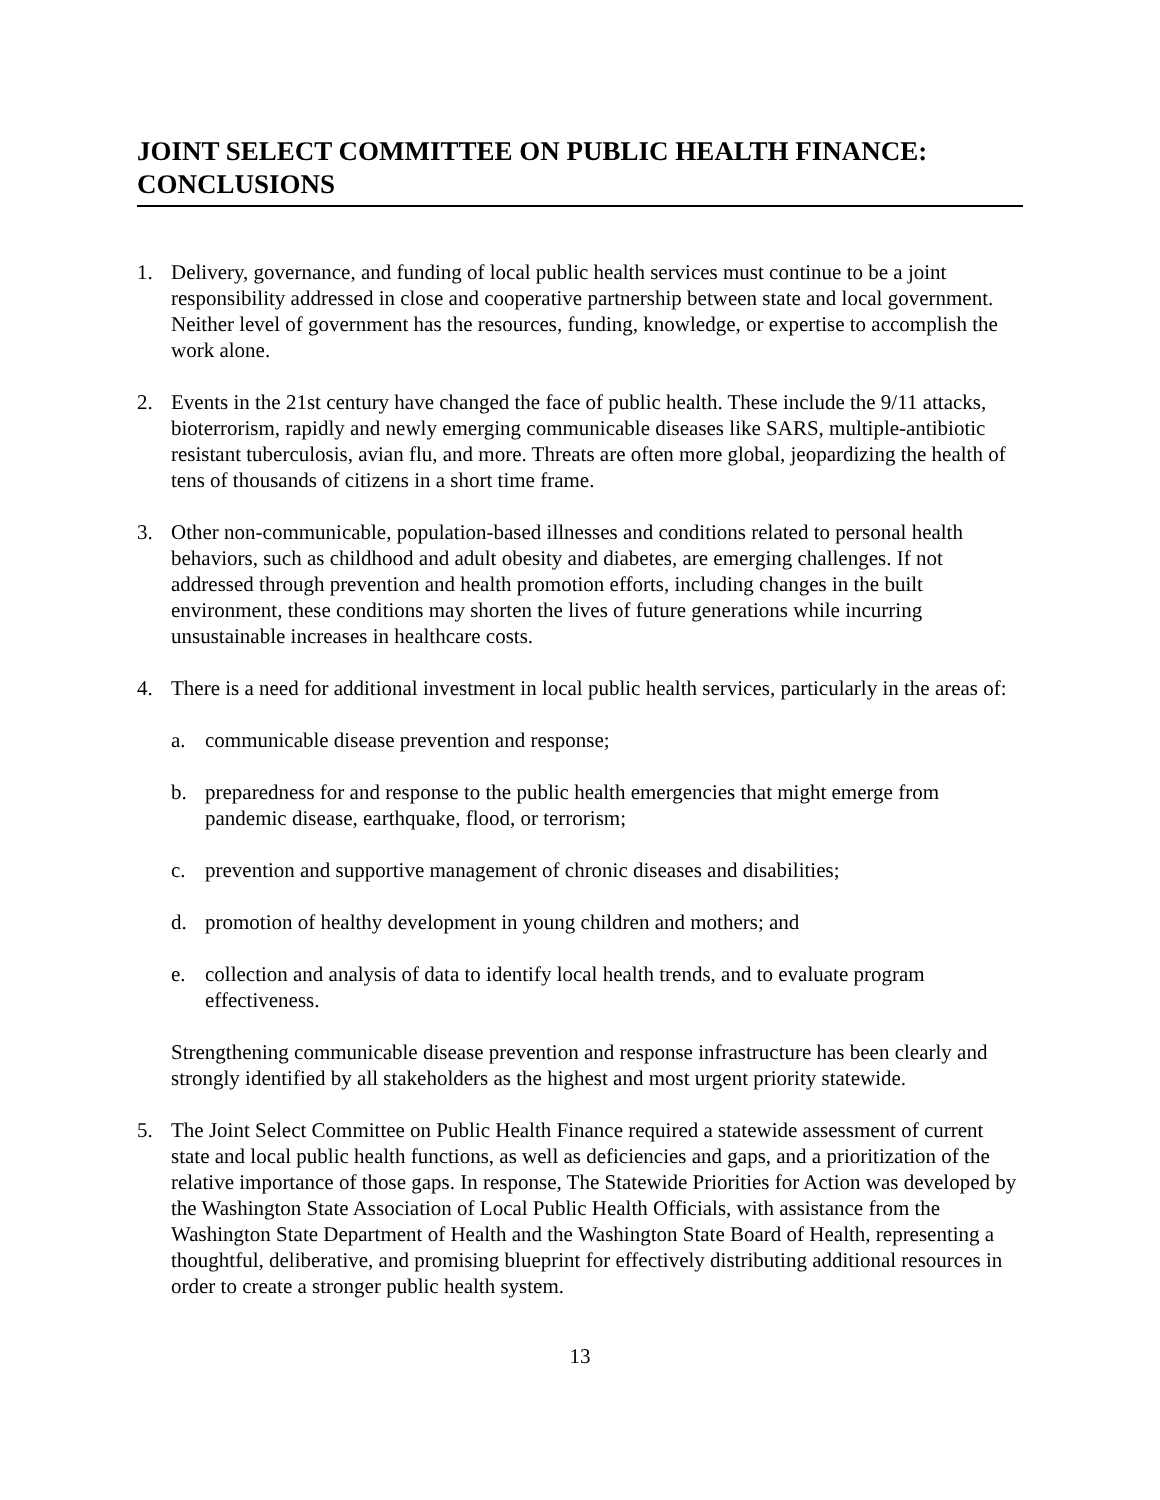JOINT SELECT COMMITTEE ON PUBLIC HEALTH FINANCE: CONCLUSIONS
1. Delivery, governance, and funding of local public health services must continue to be a joint responsibility addressed in close and cooperative partnership between state and local government. Neither level of government has the resources, funding, knowledge, or expertise to accomplish the work alone.
2. Events in the 21st century have changed the face of public health. These include the 9/11 attacks, bioterrorism, rapidly and newly emerging communicable diseases like SARS, multiple-antibiotic resistant tuberculosis, avian flu, and more. Threats are often more global, jeopardizing the health of tens of thousands of citizens in a short time frame.
3. Other non-communicable, population-based illnesses and conditions related to personal health behaviors, such as childhood and adult obesity and diabetes, are emerging challenges. If not addressed through prevention and health promotion efforts, including changes in the built environment, these conditions may shorten the lives of future generations while incurring unsustainable increases in healthcare costs.
4. There is a need for additional investment in local public health services, particularly in the areas of:
a. communicable disease prevention and response;
b. preparedness for and response to the public health emergencies that might emerge from pandemic disease, earthquake, flood, or terrorism;
c. prevention and supportive management of chronic diseases and disabilities;
d. promotion of healthy development in young children and mothers; and
e. collection and analysis of data to identify local health trends, and to evaluate program effectiveness.
Strengthening communicable disease prevention and response infrastructure has been clearly and strongly identified by all stakeholders as the highest and most urgent priority statewide.
5. The Joint Select Committee on Public Health Finance required a statewide assessment of current state and local public health functions, as well as deficiencies and gaps, and a prioritization of the relative importance of those gaps. In response, The Statewide Priorities for Action was developed by the Washington State Association of Local Public Health Officials, with assistance from the Washington State Department of Health and the Washington State Board of Health, representing a thoughtful, deliberative, and promising blueprint for effectively distributing additional resources in order to create a stronger public health system.
13